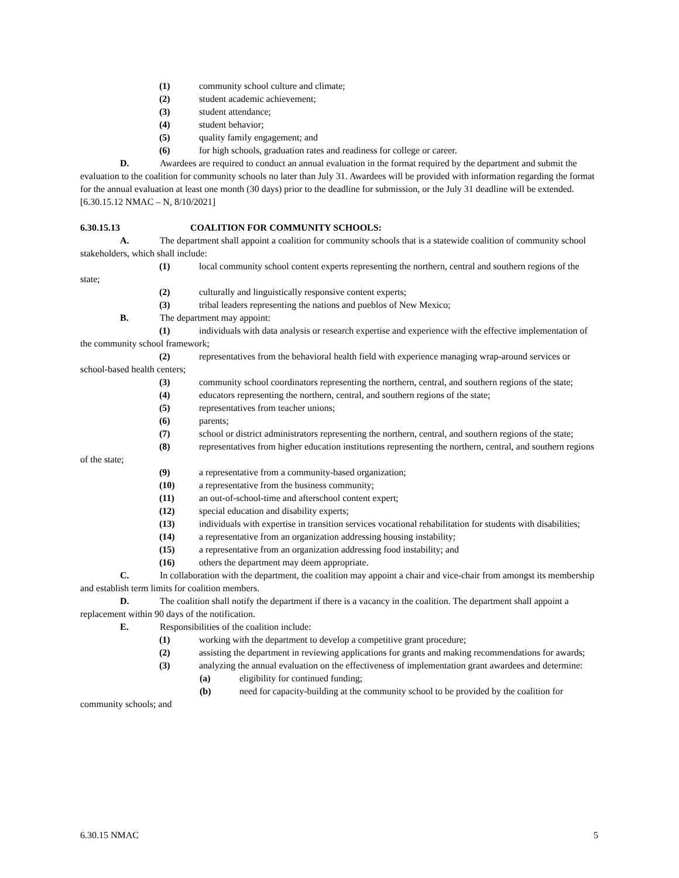(1) community school culture and climate;
(2) student academic achievement;
(3) student attendance;
(4) student behavior;
(5) quality family engagement; and
(6) for high schools, graduation rates and readiness for college or career.
D. Awardees are required to conduct an annual evaluation in the format required by the department and submit the evaluation to the coalition for community schools no later than July 31. Awardees will be provided with information regarding the format for the annual evaluation at least one month (30 days) prior to the deadline for submission, or the July 31 deadline will be extended.
[6.30.15.12 NMAC – N, 8/10/2021]
6.30.15.13 COALITION FOR COMMUNITY SCHOOLS:
A. The department shall appoint a coalition for community schools that is a statewide coalition of community school stakeholders, which shall include:
(1) local community school content experts representing the northern, central and southern regions of the state;
(2) culturally and linguistically responsive content experts;
(3) tribal leaders representing the nations and pueblos of New Mexico;
B. The department may appoint:
(1) individuals with data analysis or research expertise and experience with the effective implementation of the community school framework;
(2) representatives from the behavioral health field with experience managing wrap-around services or school-based health centers;
(3) community school coordinators representing the northern, central, and southern regions of the state;
(4) educators representing the northern, central, and southern regions of the state;
(5) representatives from teacher unions;
(6) parents;
(7) school or district administrators representing the northern, central, and southern regions of the state;
(8) representatives from higher education institutions representing the northern, central, and southern regions of the state;
(9) a representative from a community-based organization;
(10) a representative from the business community;
(11) an out-of-school-time and afterschool content expert;
(12) special education and disability experts;
(13) individuals with expertise in transition services vocational rehabilitation for students with disabilities;
(14) a representative from an organization addressing housing instability;
(15) a representative from an organization addressing food instability; and
(16) others the department may deem appropriate.
C. In collaboration with the department, the coalition may appoint a chair and vice-chair from amongst its membership and establish term limits for coalition members.
D. The coalition shall notify the department if there is a vacancy in the coalition. The department shall appoint a replacement within 90 days of the notification.
E. Responsibilities of the coalition include:
(1) working with the department to develop a competitive grant procedure;
(2) assisting the department in reviewing applications for grants and making recommendations for awards;
(3) analyzing the annual evaluation on the effectiveness of implementation grant awardees and determine:
(a) eligibility for continued funding;
(b) need for capacity-building at the community school to be provided by the coalition for community schools; and
6.30.15 NMAC 5